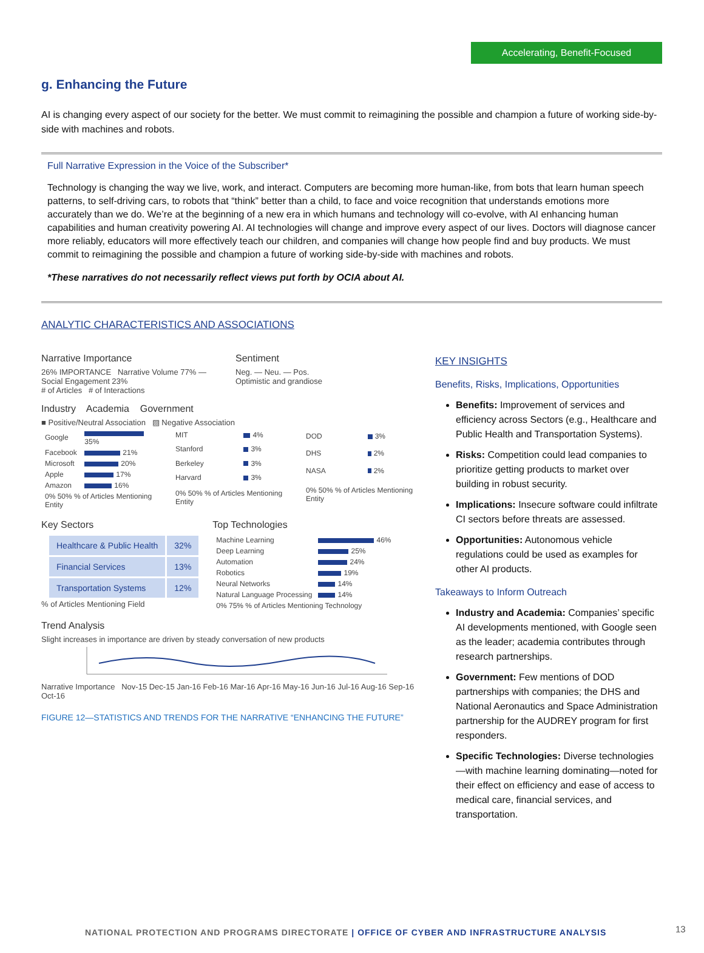Accelerating, Benefit-Focused
g. Enhancing the Future
AI is changing every aspect of our society for the better. We must commit to reimagining the possible and champion a future of working side-by-side with machines and robots.
Full Narrative Expression in the Voice of the Subscriber*
Technology is changing the way we live, work, and interact. Computers are becoming more human-like, from bots that learn human speech patterns, to self-driving cars, to robots that “think” better than a child, to face and voice recognition that understands emotions more accurately than we do. We’re at the beginning of a new era in which humans and technology will co-evolve, with AI enhancing human capabilities and human creativity powering AI. AI technologies will change and improve every aspect of our lives. Doctors will diagnose cancer more reliably, educators will more effectively teach our children, and companies will change how people find and buy products. We must commit to reimagining the possible and champion a future of working side-by-side with machines and robots.
*These narratives do not necessarily reflect views put forth by OCIA about AI.
ANALYTIC CHARACTERISTICS AND ASSOCIATIONS
Narrative Importance
26% IMPORTANCE Narrative Volume 77% — Social Engagement 23%
# of Articles # of Interactions
Sentiment
Neg. — Neu. — Pos.
Optimistic and grandiose
Industry Academia Government
■ Positive/Neutral Association ▨ Negative Association
| Google | 35% |
| Facebook | 21% |
| Microsoft | 20% |
| Apple | 17% |
| Amazon | 16% |
| 0% 50% % of Articles Mentioning Entity | |
| MIT | 4% |
| Stanford | 3% |
| Berkeley | 3% |
| Harvard | 3% |
| 0% 50% % of Articles Mentioning Entity | |
| DOD | 3% |
| DHS | 2% |
| NASA | 2% |
| 0% 50% % of Articles Mentioning Entity | |
Key Sectors
| Healthcare & Public Health | 32% |
| Financial Services | 13% |
| Transportation Systems | 12% |
% of Articles Mentioning Field
Top Technologies
| Machine Learning | 46% |
| Deep Learning | 25% |
| Automation | 24% |
| Robotics | 19% |
| Neural Networks | 14% |
| Natural Language Processing | 14% |
| 0% 75% % of Articles Mentioning Technology | |
Trend Analysis
Slight increases in importance are driven by steady conversation of new products
Narrative Importance Nov-15 Dec-15 Jan-16 Feb-16 Mar-16 Apr-16 May-16 Jun-16 Jul-16 Aug-16 Sep-16 Oct-16
FIGURE 12—STATISTICS AND TRENDS FOR THE NARRATIVE “ENHANCING THE FUTURE”
KEY INSIGHTS
Benefits, Risks, Implications, Opportunities
Benefits: Improvement of services and efficiency across Sectors (e.g., Healthcare and Public Health and Transportation Systems).
Risks: Competition could lead companies to prioritize getting products to market over building in robust security.
Implications: Insecure software could infiltrate CI sectors before threats are assessed.
Opportunities: Autonomous vehicle regulations could be used as examples for other AI products.
Takeaways to Inform Outreach
Industry and Academia: Companies’ specific AI developments mentioned, with Google seen as the leader; academia contributes through research partnerships.
Government: Few mentions of DOD partnerships with companies; the DHS and National Aeronautics and Space Administration partnership for the AUDREY program for first responders.
Specific Technologies: Diverse technologies—with machine learning dominating—noted for their effect on efficiency and ease of access to medical care, financial services, and transportation.
NATIONAL PROTECTION AND PROGRAMS DIRECTORATE | OFFICE OF CYBER AND INFRASTRUCTURE ANALYSIS
13